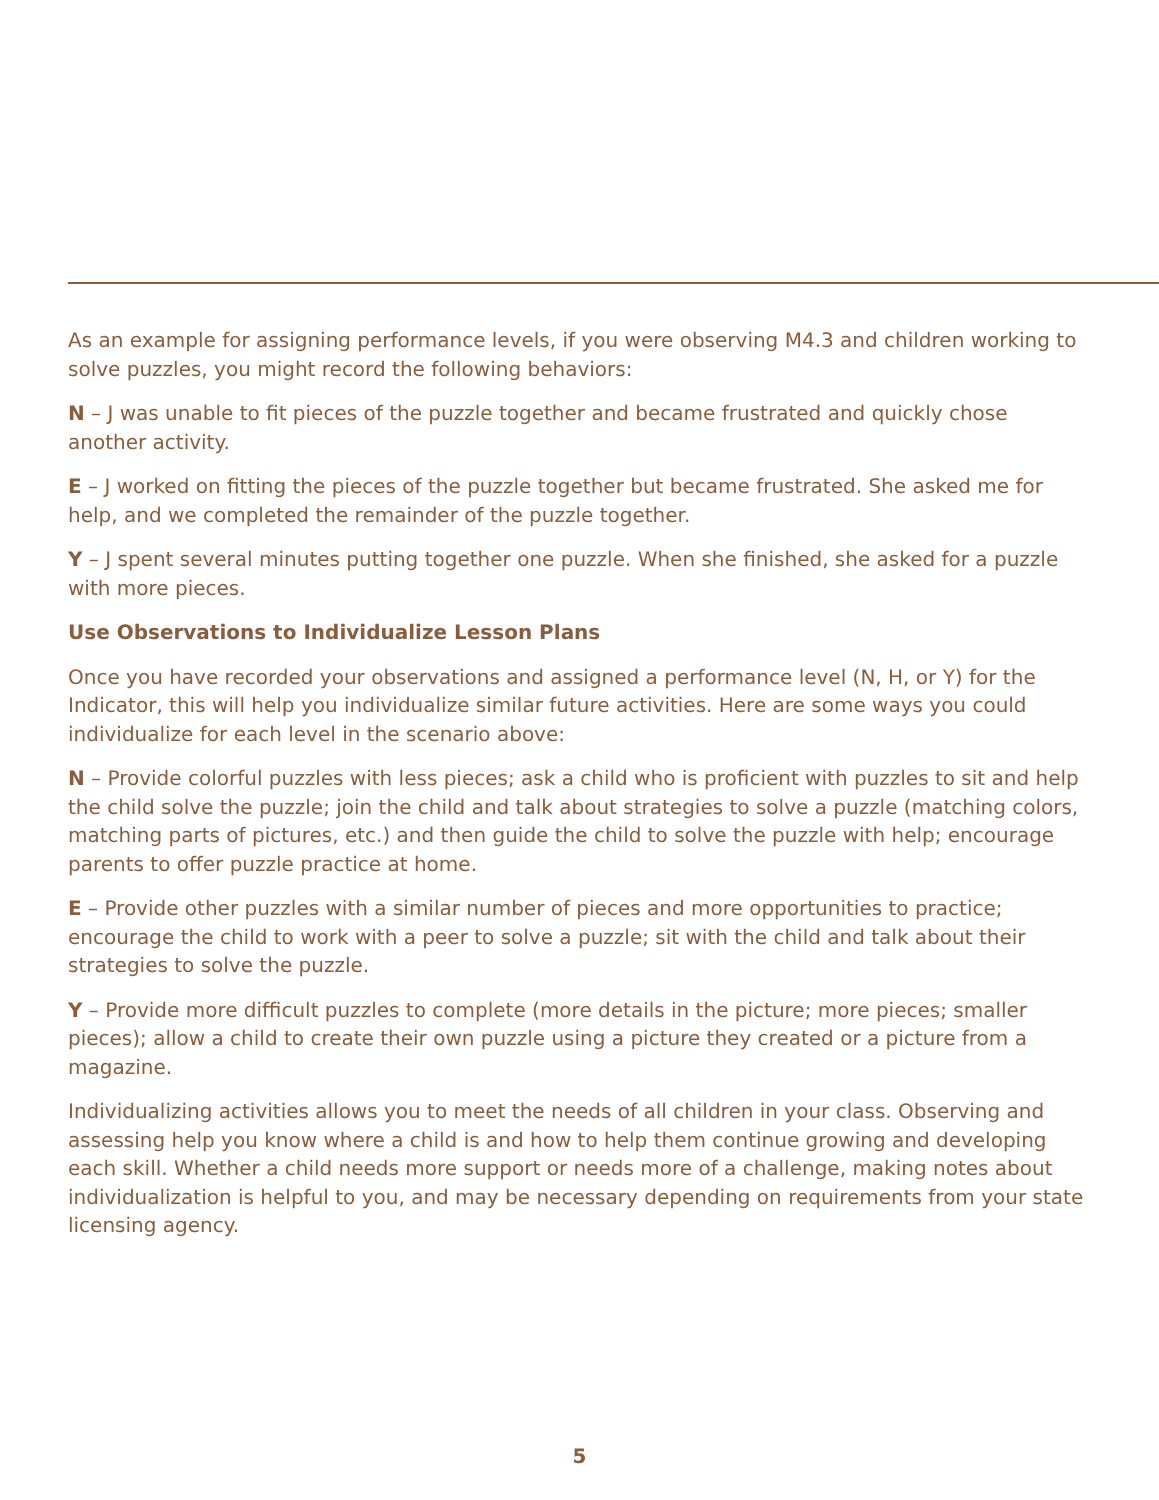As an example for assigning performance levels, if you were observing M4.3 and children working to solve puzzles, you might record the following behaviors:
N – J was unable to fit pieces of the puzzle together and became frustrated and quickly chose another activity.
E – J worked on fitting the pieces of the puzzle together but became frustrated. She asked me for help, and we completed the remainder of the puzzle together.
Y – J spent several minutes putting together one puzzle. When she finished, she asked for a puzzle with more pieces.
Use Observations to Individualize Lesson Plans
Once you have recorded your observations and assigned a performance level (N, H, or Y) for the Indicator, this will help you individualize similar future activities. Here are some ways you could individualize for each level in the scenario above:
N – Provide colorful puzzles with less pieces; ask a child who is proficient with puzzles to sit and help the child solve the puzzle; join the child and talk about strategies to solve a puzzle (matching colors, matching parts of pictures, etc.) and then guide the child to solve the puzzle with help; encourage parents to offer puzzle practice at home.
E – Provide other puzzles with a similar number of pieces and more opportunities to practice; encourage the child to work with a peer to solve a puzzle; sit with the child and talk about their strategies to solve the puzzle.
Y – Provide more difficult puzzles to complete (more details in the picture; more pieces; smaller pieces); allow a child to create their own puzzle using a picture they created or a picture from a magazine.
Individualizing activities allows you to meet the needs of all children in your class. Observing and assessing help you know where a child is and how to help them continue growing and developing each skill. Whether a child needs more support or needs more of a challenge, making notes about individualization is helpful to you, and may be necessary depending on requirements from your state licensing agency.
5